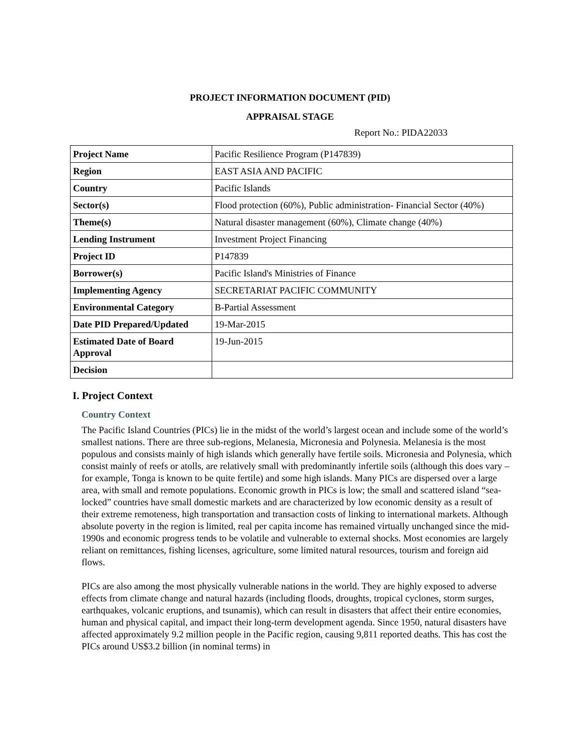PROJECT INFORMATION DOCUMENT (PID)
APPRAISAL STAGE
Report No.: PIDA22033
| Project Name | Pacific Resilience Program (P147839) |
| Region | EAST ASIA AND PACIFIC |
| Country | Pacific Islands |
| Sector(s) | Flood protection (60%), Public administration- Financial Sector (40%) |
| Theme(s) | Natural disaster management (60%), Climate change (40%) |
| Lending Instrument | Investment Project Financing |
| Project ID | P147839 |
| Borrower(s) | Pacific Island's Ministries of Finance |
| Implementing Agency | SECRETARIAT PACIFIC COMMUNITY |
| Environmental Category | B-Partial Assessment |
| Date PID Prepared/Updated | 19-Mar-2015 |
| Estimated Date of Board Approval | 19-Jun-2015 |
| Decision | |
I. Project Context
Country Context
The Pacific Island Countries (PICs) lie in the midst of the world’s largest ocean and include some of the world’s smallest nations. There are three sub-regions, Melanesia, Micronesia and Polynesia. Melanesia is the most populous and consists mainly of high islands which generally have fertile soils. Micronesia and Polynesia, which consist mainly of reefs or atolls, are relatively small with predominantly infertile soils (although this does vary – for example, Tonga is known to be quite fertile) and some high islands. Many PICs are dispersed over a large area, with small and remote populations. Economic growth in PICs is low; the small and scattered island “sea-locked” countries have small domestic markets and are characterized by low economic density as a result of their extreme remoteness, high transportation and transaction costs of linking to international markets. Although absolute poverty in the region is limited, real per capita income has remained virtually unchanged since the mid-1990s and economic progress tends to be volatile and vulnerable to external shocks. Most economies are largely reliant on remittances, fishing licenses, agriculture, some limited natural resources, tourism and foreign aid flows.
PICs are also among the most physically vulnerable nations in the world. They are highly exposed to adverse effects from climate change and natural hazards (including floods, droughts, tropical cyclones, storm surges, earthquakes, volcanic eruptions, and tsunamis), which can result in disasters that affect their entire economies, human and physical capital, and impact their long-term development agenda. Since 1950, natural disasters have affected approximately 9.2 million people in the Pacific region, causing 9,811 reported deaths. This has cost the PICs around US$3.2 billion (in nominal terms) in